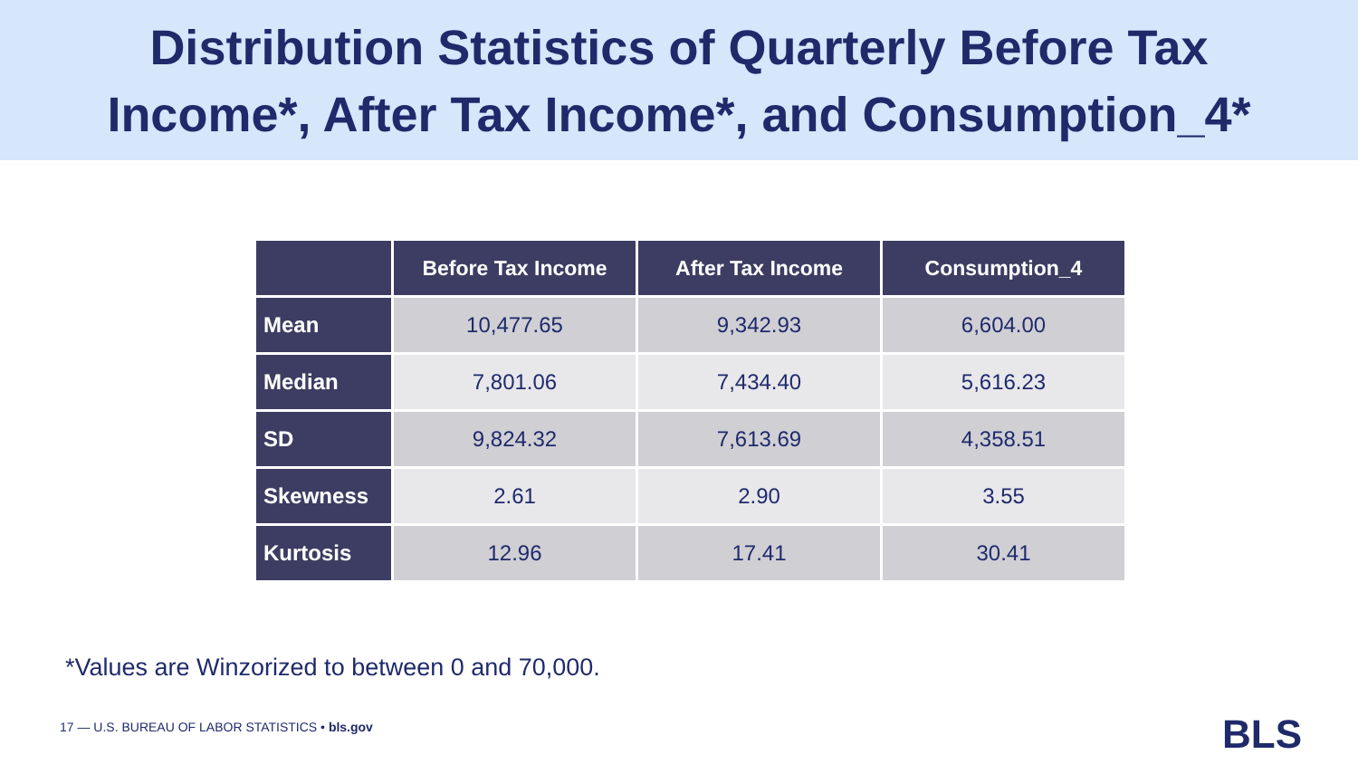Distribution Statistics of Quarterly Before Tax
Income*, After Tax Income*, and Consumption_4*
| | Before Tax Income | After Tax Income | Consumption_4 |
| --- | --- | --- | --- |
| Mean | 10,477.65 | 9,342.93 | 6,604.00 |
| Median | 7,801.06 | 7,434.40 | 5,616.23 |
| SD | 9,824.32 | 7,613.69 | 4,358.51 |
| Skewness | 2.61 | 2.90 | 3.55 |
| Kurtosis | 12.96 | 17.41 | 30.41 |
*Values are Winzorized to between 0 and 70,000.
17 — U.S. BUREAU OF LABOR STATISTICS • bls.gov
BLS